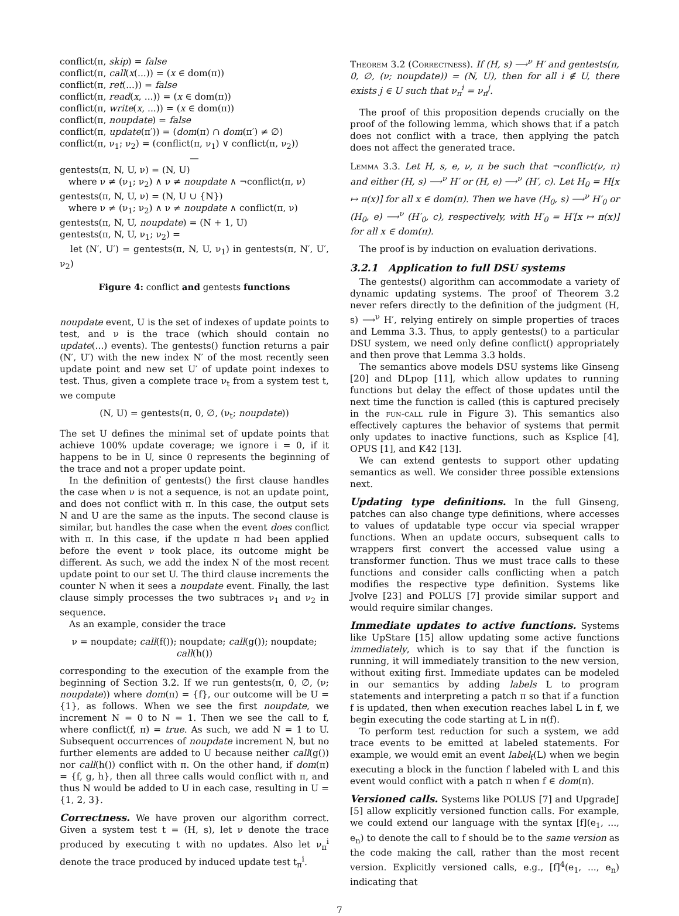conflict(π, skip) = false
conflict(π, call(x(...)) = (x ∈ dom(π))
conflict(π, ret(...)) = false
conflict(π, read(x, ...)) = (x ∈ dom(π))
conflict(π, write(x, ...)) = (x ∈ dom(π))
conflict(π, noupdate) = false
conflict(π, update(π′)) = (dom(π) ∩ dom(π′) ≠ ∅)
conflict(π, ν<sub>1</sub>; ν<sub>2</sub>) = (conflict(π, ν<sub>1</sub>) ∨ conflict(π, ν<sub>2</sub>))
—
gentests(π, N, U, ν) = (N, U)
where ν ≠ (ν<sub>1</sub>; ν<sub>2</sub>) ∧ ν ≠ noupdate ∧ ¬conflict(π, ν)
gentests(π, N, U, ν) = (N, U ∪ {N})
where ν ≠ (ν<sub>1</sub>; ν<sub>2</sub>) ∧ ν ≠ noupdate ∧ conflict(π, ν)
gentests(π, N, U, noupdate) = (N + 1, U)
gentests(π, N, U, ν<sub>1</sub>; ν<sub>2</sub>) =
let (N′, U′) = gentests(π, N, U, ν<sub>1</sub>) in gentests(π, N′, U′, ν<sub>2</sub>)
Figure 4: conflict and gentests functions
noupdate event, U is the set of indexes of update points to test, and ν is the trace (which should contain no update(...) events). The gentests() function returns a pair (N′, U′) with the new index N′ of the most recently seen update point and new set U′ of update point indexes to test. Thus, given a complete trace ν<sub>t</sub> from a system test t, we compute
(N, U) = gentests(π, 0, ∅, (ν<sub>t</sub>; noupdate))
The set U defines the minimal set of update points that achieve 100% update coverage; we ignore i = 0, if it happens to be in U, since 0 represents the beginning of the trace and not a proper update point.
In the definition of gentests() the first clause handles the case when ν is not a sequence, is not an update point, and does not conflict with π. In this case, the output sets N and U are the same as the inputs. The second clause is similar, but handles the case when the event does conflict with π. In this case, if the update π had been applied before the event ν took place, its outcome might be different. As such, we add the index N of the most recent update point to our set U. The third clause increments the counter N when it sees a noupdate event. Finally, the last clause simply processes the two subtraces ν<sub>1</sub> and ν<sub>2</sub> in sequence.
As an example, consider the trace
ν = noupdate; call(f()); noupdate; call(g()); noupdate; call(h())
corresponding to the execution of the example from the beginning of Section 3.2. If we run gentests(π, 0, ∅, (ν; noupdate)) where dom(π) = {f}, our outcome will be U = {1}, as follows. When we see the first noupdate, we increment N = 0 to N = 1. Then we see the call to f, where conflict(f, π) = true. As such, we add N = 1 to U. Subsequent occurrences of noupdate increment N, but no further elements are added to U because neither call(g()) nor call(h()) conflict with π. On the other hand, if dom(π) = {f, g, h}, then all three calls would conflict with π, and thus N would be added to U in each case, resulting in U = {1, 2, 3}.
Correctness. We have proven our algorithm correct. Given a system test t = (H, s), let ν denote the trace produced by executing t with no updates. Also let ν<sub>π</sub><sup>i</sup> denote the trace produced by induced update test t<sub>π</sub><sup>i</sup>.
Theorem 3.2 (Correctness). If (H, s) ⟶<sup>ν</sup> H′ and gentests(π, 0, ∅, (ν; noupdate)) = (N, U), then for all i ∉ U, there exists j ∈ U such that ν<sub>π</sub><sup>i</sup> = ν<sub>π</sub><sup>j</sup>.
The proof of this proposition depends crucially on the proof of the following lemma, which shows that if a patch does not conflict with a trace, then applying the patch does not affect the generated trace.
Lemma 3.3. Let H, s, e, ν, π be such that ¬conflict(ν, π) and either (H, s) ⟶<sup>ν</sup> H′ or (H, e) ⟶<sup>ν</sup> (H′, c). Let H<sub>0</sub> = H[x ↦ π(x)] for all x ∈ dom(π). Then we have (H<sub>0</sub>, s) ⟶<sup>ν</sup> H′<sub>0</sub> or (H<sub>0</sub>, e) ⟶<sup>ν</sup> (H′<sub>0</sub>, c), respectively, with H′<sub>0</sub> = H′[x ↦ π(x)] for all x ∈ dom(π).
The proof is by induction on evaluation derivations.
3.2.1 Application to full DSU systems
The gentests() algorithm can accommodate a variety of dynamic updating systems. The proof of Theorem 3.2 never refers directly to the definition of the judgment (H, s) ⟶<sup>ν</sup> H′, relying entirely on simple properties of traces and Lemma 3.3. Thus, to apply gentests() to a particular DSU system, we need only define conflict() appropriately and then prove that Lemma 3.3 holds.
The semantics above models DSU systems like Ginseng [20] and DLpop [11], which allow updates to running functions but delay the effect of those updates until the next time the function is called (this is captured precisely in the fun-call rule in Figure 3). This semantics also effectively captures the behavior of systems that permit only updates to inactive functions, such as Ksplice [4], OPUS [1], and K42 [13].
We can extend gentests to support other updating semantics as well. We consider three possible extensions next.
Updating type definitions. In the full Ginseng, patches can also change type definitions, where accesses to values of updatable type occur via special wrapper functions. When an update occurs, subsequent calls to wrappers first convert the accessed value using a transformer function. Thus we must trace calls to these functions and consider calls conflicting when a patch modifies the respective type definition. Systems like Jvolve [23] and POLUS [7] provide similar support and would require similar changes.
Immediate updates to active functions. Systems like UpStare [15] allow updating some active functions immediately, which is to say that if the function is running, it will immediately transition to the new version, without exiting first. Immediate updates can be modeled in our semantics by adding labels L to program statements and interpreting a patch π so that if a function f is updated, then when execution reaches label L in f, we begin executing the code starting at L in π(f).
To perform test reduction for such a system, we add trace events to be emitted at labeled statements. For example, we would emit an event label<sub>f</sub>(L) when we begin executing a block in the function f labeled with L and this event would conflict with a patch π when f ∈ dom(π).
Versioned calls. Systems like POLUS [7] and UpgradeJ [5] allow explicitly versioned function calls. For example, we could extend our language with the syntax [f](e<sub>1</sub>, ..., e<sub>n</sub>) to denote the call to f should be to the same version as the code making the call, rather than the most recent version. Explicitly versioned calls, e.g., [f]<sup>4</sup>(e<sub>1</sub>, ..., e<sub>n</sub>) indicating that
7